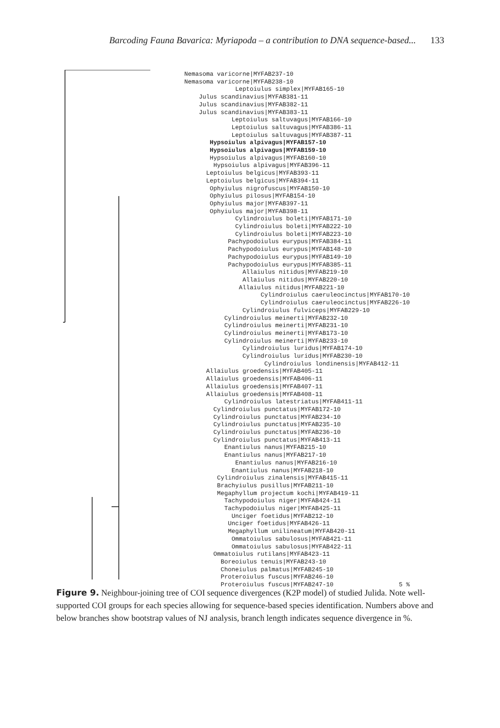Barcoding Fauna Bavarica: Myriapoda – a contribution to DNA sequence-based... 133
Nemasoma varicorne|MYFAB237-10
Nemasoma varicorne|MYFAB238-10
Leptoiulus simplex|MYFAB165-10
Julus scandinavius|MYFAB381-11
Julus scandinavius|MYFAB382-11
Julus scandinavius|MYFAB383-11
Leptoiulus saltuvagus|MYFAB166-10
Leptoiulus saltuvagus|MYFAB386-11
Leptoiulus saltuvagus|MYFAB387-11
Hypsoiulus alpivagus|MYFAB157-10
Hypsoiulus alpivagus|MYFAB159-10
Hypsoiulus alpivagus|MYFAB160-10
Hypsoiulus alpivagus|MYFAB396-11
Leptoiulus belgicus|MYFAB393-11
Leptoiulus belgicus|MYFAB394-11
Ophyiulus nigrofuscus|MYFAB150-10
Ophyiulus pilosus|MYFAB154-10
Ophyiulus major|MYFAB397-11
Ophyiulus major|MYFAB398-11
Cylindroiulus boleti|MYFAB171-10
Cylindroiulus boleti|MYFAB222-10
Cylindroiulus boleti|MYFAB223-10
Pachypodoiulus eurypus|MYFAB384-11
Pachypodoiulus eurypus|MYFAB148-10
Pachypodoiulus eurypus|MYFAB149-10
Pachypodoiulus eurypus|MYFAB385-11
Allaiulus nitidus|MYFAB219-10
Allaiulus nitidus|MYFAB220-10
Allaiulus nitidus|MYFAB221-10
Cylindroiulus caeruleocinctus|MYFAB170-10
Cylindroiulus caeruleocinctus|MYFAB226-10
Cylindroiulus fulviceps|MYFAB229-10
Cylindroiulus meinerti|MYFAB232-10
Cylindroiulus meinerti|MYFAB231-10
Cylindroiulus meinerti|MYFAB173-10
Cylindroiulus meinerti|MYFAB233-10
Cylindroiulus luridus|MYFAB174-10
Cylindroiulus luridus|MYFAB230-10
Cylindroiulus londinensis|MYFAB412-11
Allaiulus groedensis|MYFAB405-11
Allaiulus groedensis|MYFAB406-11
Allaiulus groedensis|MYFAB407-11
Allaiulus groedensis|MYFAB408-11
Cylindroiulus latestriatus|MYFAB411-11
Cylindroiulus punctatus|MYFAB172-10
Cylindroiulus punctatus|MYFAB234-10
Cylindroiulus punctatus|MYFAB235-10
Cylindroiulus punctatus|MYFAB236-10
Cylindroiulus punctatus|MYFAB413-11
Enantiulus nanus|MYFAB215-10
Enantiulus nanus|MYFAB217-10
Enantiulus nanus|MYFAB216-10
Enantiulus nanus|MYFAB218-10
Cylindroiulus zinalensis|MYFAB415-11
Brachyiulus pusillus|MYFAB211-10
Megaphyllum projectum kochi|MYFAB419-11
Tachypodoiulus niger|MYFAB424-11
Tachypodoiulus niger|MYFAB425-11
Unciger foetidus|MYFAB212-10
Unciger foetidus|MYFAB426-11
Megaphyllum unilineatum|MYFAB420-11
Ommatoiulus sabulosus|MYFAB421-11
Ommatoiulus sabulosus|MYFAB422-11
Ommatoiulus rutilans|MYFAB423-11
Boreoiulus tenuis|MYFAB243-10
Choneiulus palmatus|MYFAB245-10
Proteroiulus fuscus|MYFAB246-10
Proteroiulus fuscus|MYFAB247-10 5 %
Figure 9. Neighbour-joining tree of COI sequence divergences (K2P model) of studied Julida. Note well-supported COI groups for each species allowing for sequence-based species identification. Numbers above and below branches show bootstrap values of NJ analysis, branch length indicates sequence divergence in %.